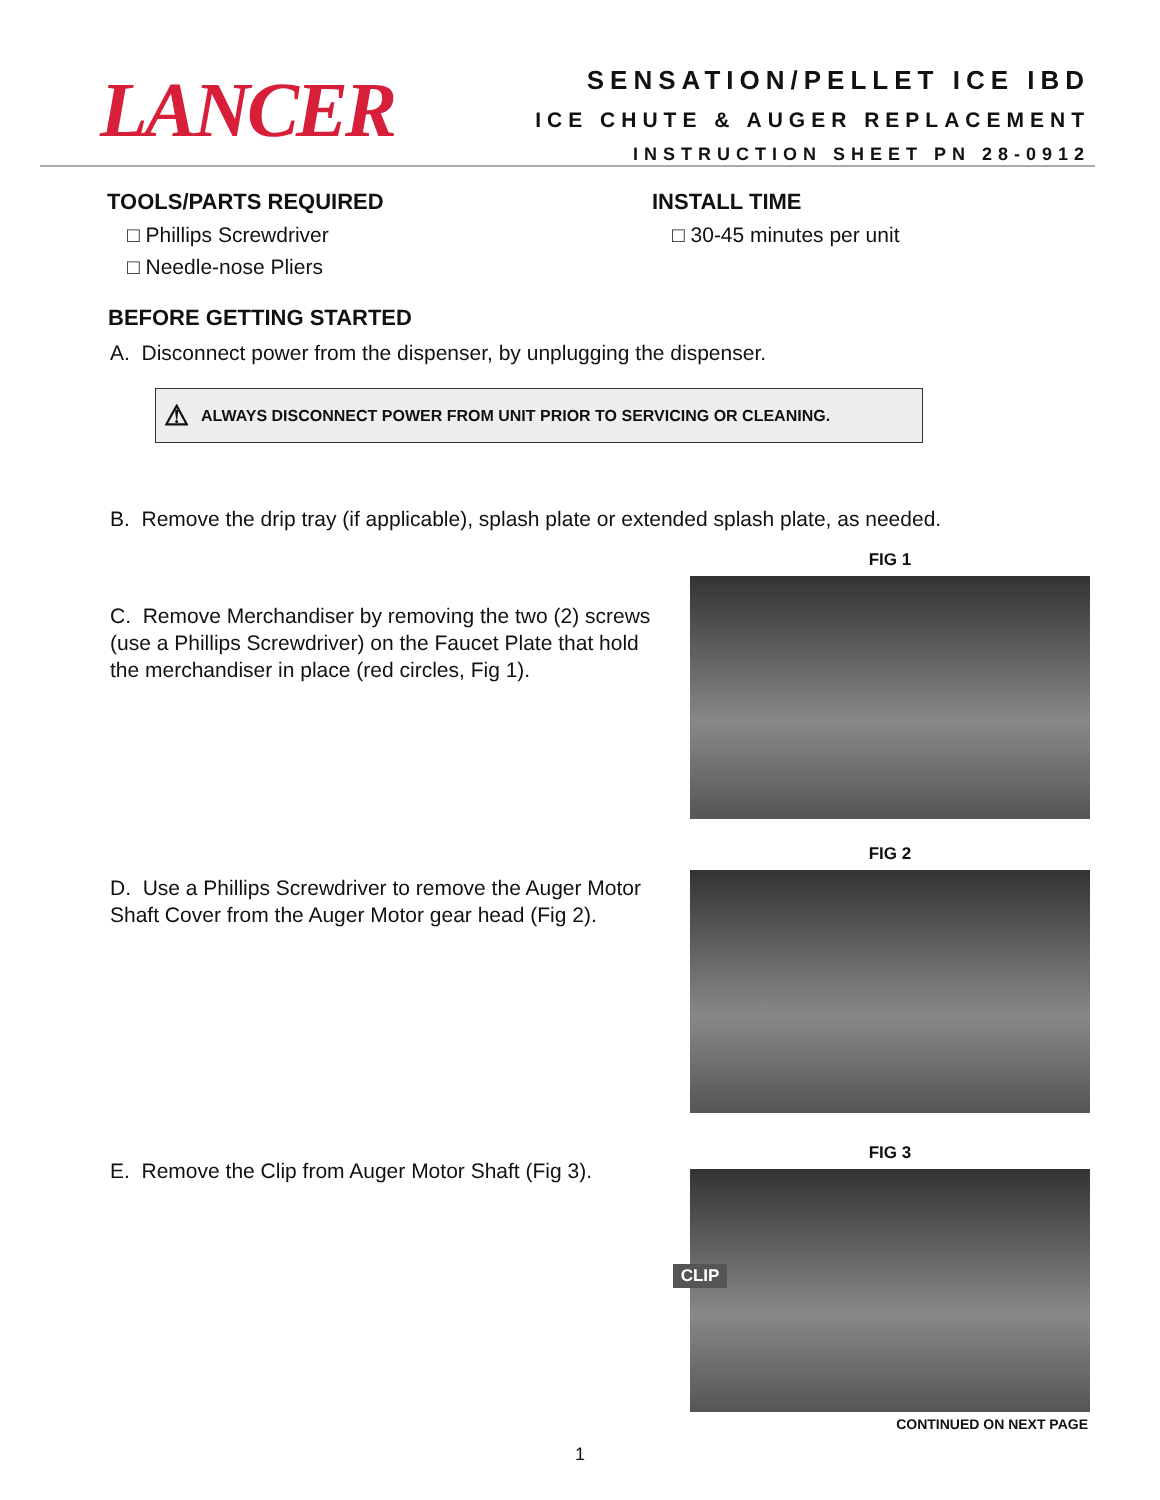LANCER
SENSATION/PELLET ICE IBD
ICE CHUTE & AUGER REPLACEMENT
INSTRUCTION SHEET PN 28-0912
TOOLS/PARTS REQUIRED
□ Phillips Screwdriver
□ Needle-nose Pliers
INSTALL TIME
□ 30-45 minutes per unit
BEFORE GETTING STARTED
A. Disconnect power from the dispenser, by unplugging the dispenser.
⚠ ALWAYS DISCONNECT POWER FROM UNIT PRIOR TO SERVICING OR CLEANING.
B. Remove the drip tray (if applicable), splash plate or extended splash plate, as needed.
C. Remove Merchandiser by removing the two (2) screws (use a Phillips Screwdriver) on the Faucet Plate that hold the merchandiser in place (red circles, Fig 1).
FIG 1
D. Use a Phillips Screwdriver to remove the Auger Motor Shaft Cover from the Auger Motor gear head (Fig 2).
FIG 2
E. Remove the Clip from Auger Motor Shaft (Fig 3).
FIG 3
CLIP
CONTINUED ON NEXT PAGE
1